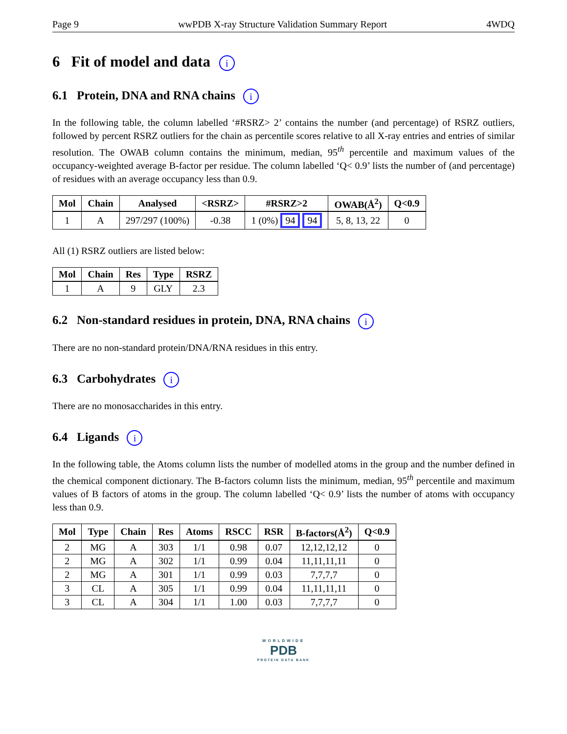Page 9 wwPDB X-ray Structure Validation Summary Report 4WDQ
6 Fit of model and data i
6.1 Protein, DNA and RNA chains i
In the following table, the column labelled ‘#RSRZ> 2’ contains the number (and percentage) of RSRZ outliers, followed by percent RSRZ outliers for the chain as percentile scores relative to all X-ray entries and entries of similar resolution. The OWAB column contains the minimum, median, 95<sup>th</sup> percentile and maximum values of the occupancy-weighted average B-factor per residue. The column labelled ‘Q< 0.9’ lists the number of (and percentage) of residues with an average occupancy less than 0.9.
| Mol | Chain | Analysed | <RSRZ> | #RSRZ>2 | OWAB(Å<sup>2</sup>) | Q<0.9 |
| --- | --- | --- | --- | --- | --- | --- |
| 1 | A | 297/297 (100%) | -0.38 | 1 (0%) 94 94 | 5, 8, 13, 22 | 0 |
All (1) RSRZ outliers are listed below:
| Mol | Chain | Res | Type | RSRZ |
| --- | --- | --- | --- | --- |
| 1 | A | 9 | GLY | 2.3 |
6.2 Non-standard residues in protein, DNA, RNA chains i
There are no non-standard protein/DNA/RNA residues in this entry.
6.3 Carbohydrates i
There are no monosaccharides in this entry.
6.4 Ligands i
In the following table, the Atoms column lists the number of modelled atoms in the group and the number defined in the chemical component dictionary. The B-factors column lists the minimum, median, 95<sup>th</sup> percentile and maximum values of B factors of atoms in the group. The column labelled ‘Q< 0.9’ lists the number of atoms with occupancy less than 0.9.
| Mol | Type | Chain | Res | Atoms | RSCC | RSR | B-factors(Å<sup>2</sup>) | Q<0.9 |
| --- | --- | --- | --- | --- | --- | --- | --- | --- |
| 2 | MG | A | 303 | 1/1 | 0.98 | 0.07 | 12,12,12,12 | 0 |
| 2 | MG | A | 302 | 1/1 | 0.99 | 0.04 | 11,11,11,11 | 0 |
| 2 | MG | A | 301 | 1/1 | 0.99 | 0.03 | 7,7,7,7 | 0 |
| 3 | CL | A | 305 | 1/1 | 0.99 | 0.04 | 11,11,11,11 | 0 |
| 3 | CL | A | 304 | 1/1 | 1.00 | 0.03 | 7,7,7,7 | 0 |
WORLDWIDE
PDB
PROTEIN DATA BANK